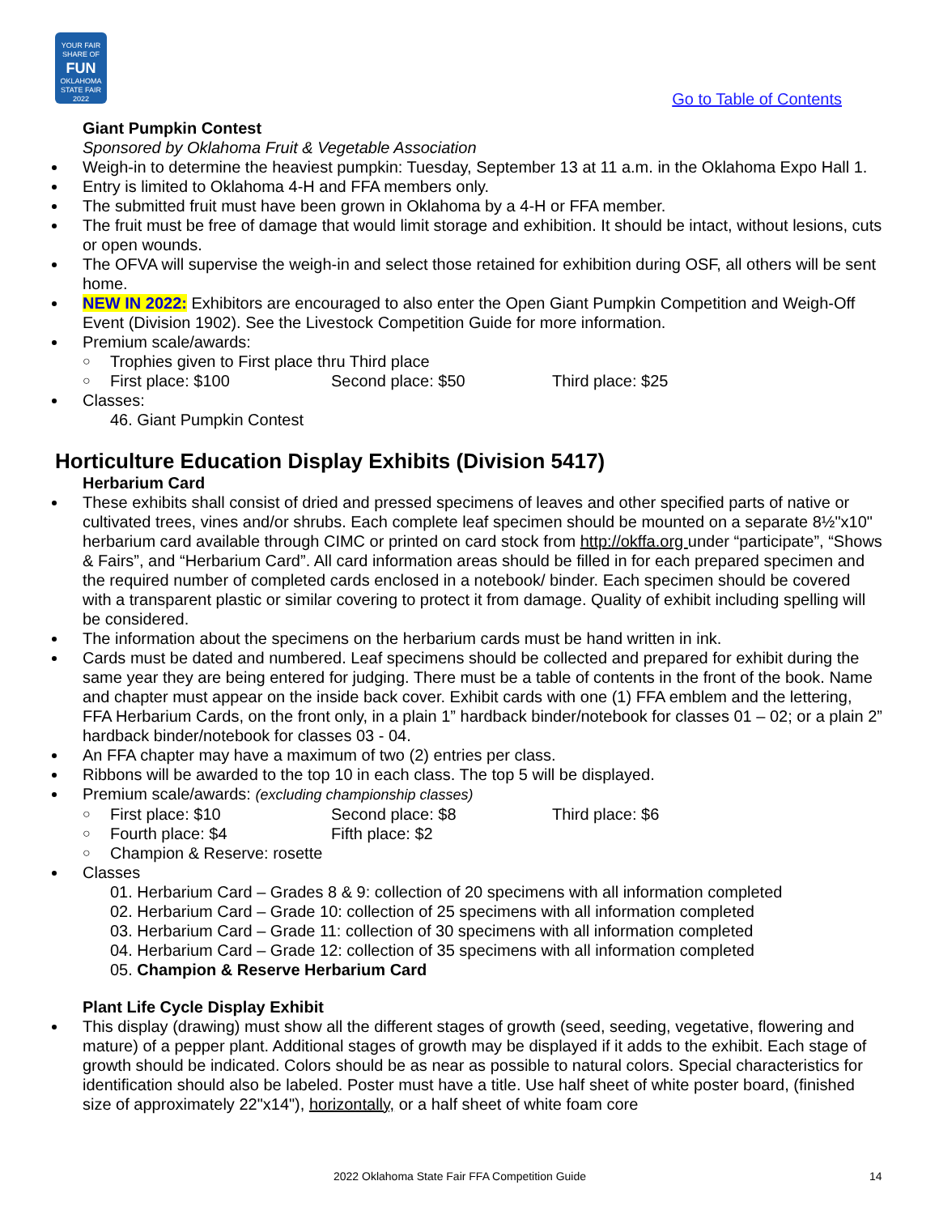YOUR FAIR SHARE OF
FUN
OKLAHOMA STATE FAIR 2022
Go to Table of Contents
Giant Pumpkin Contest
Sponsored by Oklahoma Fruit & Vegetable Association
Weigh-in to determine the heaviest pumpkin: Tuesday, September 13 at 11 a.m. in the Oklahoma Expo Hall 1.
Entry is limited to Oklahoma 4-H and FFA members only.
The submitted fruit must have been grown in Oklahoma by a 4-H or FFA member.
The fruit must be free of damage that would limit storage and exhibition. It should be intact, without lesions, cuts or open wounds.
The OFVA will supervise the weigh-in and select those retained for exhibition during OSF, all others will be sent home.
NEW IN 2022: Exhibitors are encouraged to also enter the Open Giant Pumpkin Competition and Weigh-Off Event (Division 1902). See the Livestock Competition Guide for more information.
Premium scale/awards:
○ Trophies given to First place thru Third place
○ First place: $100 Second place: $50 Third place: $25
Classes:
46. Giant Pumpkin Contest
Horticulture Education Display Exhibits (Division 5417)
Herbarium Card
These exhibits shall consist of dried and pressed specimens of leaves and other specified parts of native or cultivated trees, vines and/or shrubs. Each complete leaf specimen should be mounted on a separate 8½"x10" herbarium card available through CIMC or printed on card stock from http://okffa.org under “participate”, “Shows & Fairs”, and “Herbarium Card”. All card information areas should be filled in for each prepared specimen and the required number of completed cards enclosed in a notebook/ binder. Each specimen should be covered with a transparent plastic or similar covering to protect it from damage. Quality of exhibit including spelling will be considered.
The information about the specimens on the herbarium cards must be hand written in ink.
Cards must be dated and numbered. Leaf specimens should be collected and prepared for exhibit during the same year they are being entered for judging. There must be a table of contents in the front of the book. Name and chapter must appear on the inside back cover. Exhibit cards with one (1) FFA emblem and the lettering, FFA Herbarium Cards, on the front only, in a plain 1” hardback binder/notebook for classes 01 – 02; or a plain 2” hardback binder/notebook for classes 03 - 04.
An FFA chapter may have a maximum of two (2) entries per class.
Ribbons will be awarded to the top 10 in each class. The top 5 will be displayed.
Premium scale/awards: (excluding championship classes)
○ First place: $10 Second place: $8 Third place: $6
○ Fourth place: $4 Fifth place: $2
○ Champion & Reserve: rosette
Classes
01. Herbarium Card – Grades 8 & 9: collection of 20 specimens with all information completed
02. Herbarium Card – Grade 10: collection of 25 specimens with all information completed
03. Herbarium Card – Grade 11: collection of 30 specimens with all information completed
04. Herbarium Card – Grade 12: collection of 35 specimens with all information completed
05. Champion & Reserve Herbarium Card
Plant Life Cycle Display Exhibit
This display (drawing) must show all the different stages of growth (seed, seeding, vegetative, flowering and mature) of a pepper plant. Additional stages of growth may be displayed if it adds to the exhibit. Each stage of growth should be indicated. Colors should be as near as possible to natural colors. Special characteristics for identification should also be labeled. Poster must have a title. Use half sheet of white poster board, (finished size of approximately 22"x14"), horizontally, or a half sheet of white foam core
2022 Oklahoma State Fair FFA Competition Guide 14